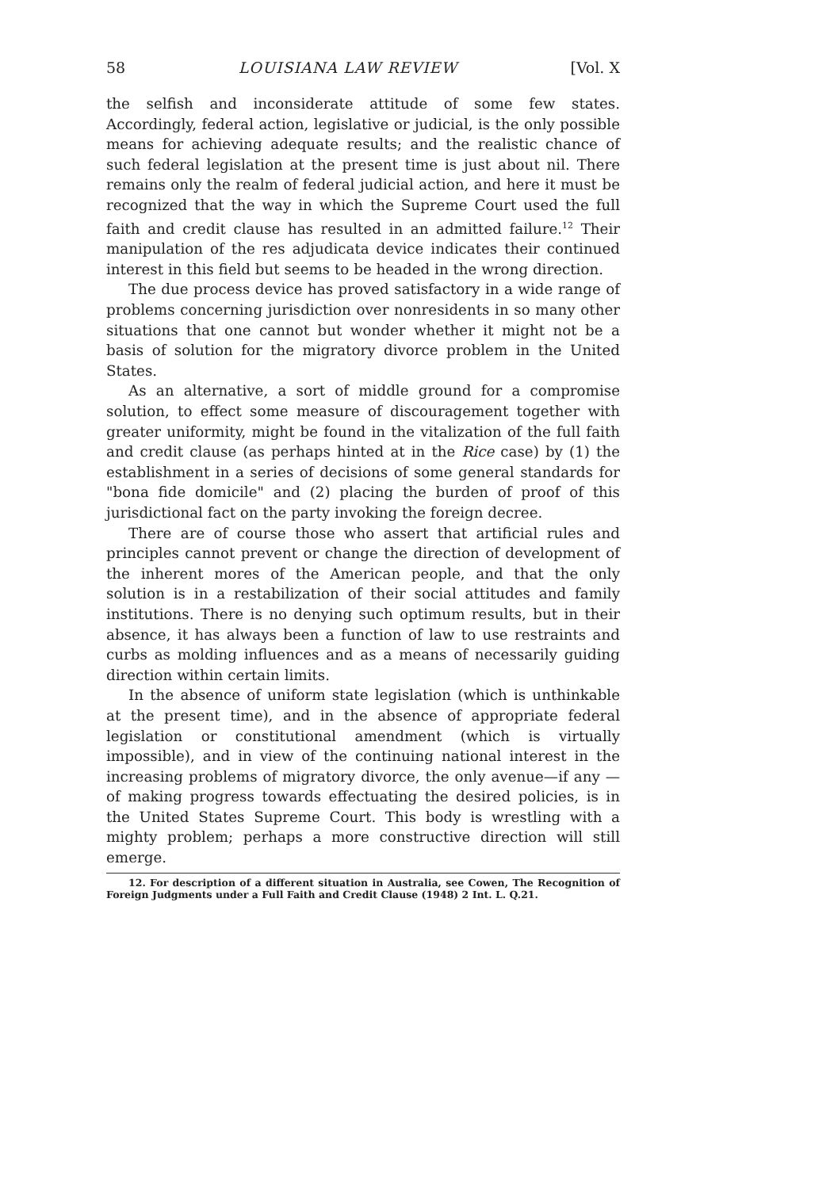58 LOUISIANA LAW REVIEW [Vol. X
the selfish and inconsiderate attitude of some few states. Accordingly, federal action, legislative or judicial, is the only possible means for achieving adequate results; and the realistic chance of such federal legislation at the present time is just about nil. There remains only the realm of federal judicial action, and here it must be recognized that the way in which the Supreme Court used the full faith and credit clause has resulted in an admitted failure.<sup>12</sup> Their manipulation of the res adjudicata device indicates their continued interest in this field but seems to be headed in the wrong direction.
The due process device has proved satisfactory in a wide range of problems concerning jurisdiction over nonresidents in so many other situations that one cannot but wonder whether it might not be a basis of solution for the migratory divorce problem in the United States.
As an alternative, a sort of middle ground for a compromise solution, to effect some measure of discouragement together with greater uniformity, might be found in the vitalization of the full faith and credit clause (as perhaps hinted at in the Rice case) by (1) the establishment in a series of decisions of some general standards for "bona fide domicile" and (2) placing the burden of proof of this jurisdictional fact on the party invoking the foreign decree.
There are of course those who assert that artificial rules and principles cannot prevent or change the direction of development of the inherent mores of the American people, and that the only solution is in a restabilization of their social attitudes and family institutions. There is no denying such optimum results, but in their absence, it has always been a function of law to use restraints and curbs as molding influences and as a means of necessarily guiding direction within certain limits.
In the absence of uniform state legislation (which is unthinkable at the present time), and in the absence of appropriate federal legislation or constitutional amendment (which is virtually impossible), and in view of the continuing national interest in the increasing problems of migratory divorce, the only avenue—if any —of making progress towards effectuating the desired policies, is in the United States Supreme Court. This body is wrestling with a mighty problem; perhaps a more constructive direction will still emerge.
12. For description of a different situation in Australia, see Cowen, The Recognition of Foreign Judgments under a Full Faith and Credit Clause (1948) 2 Int. L. Q.21.